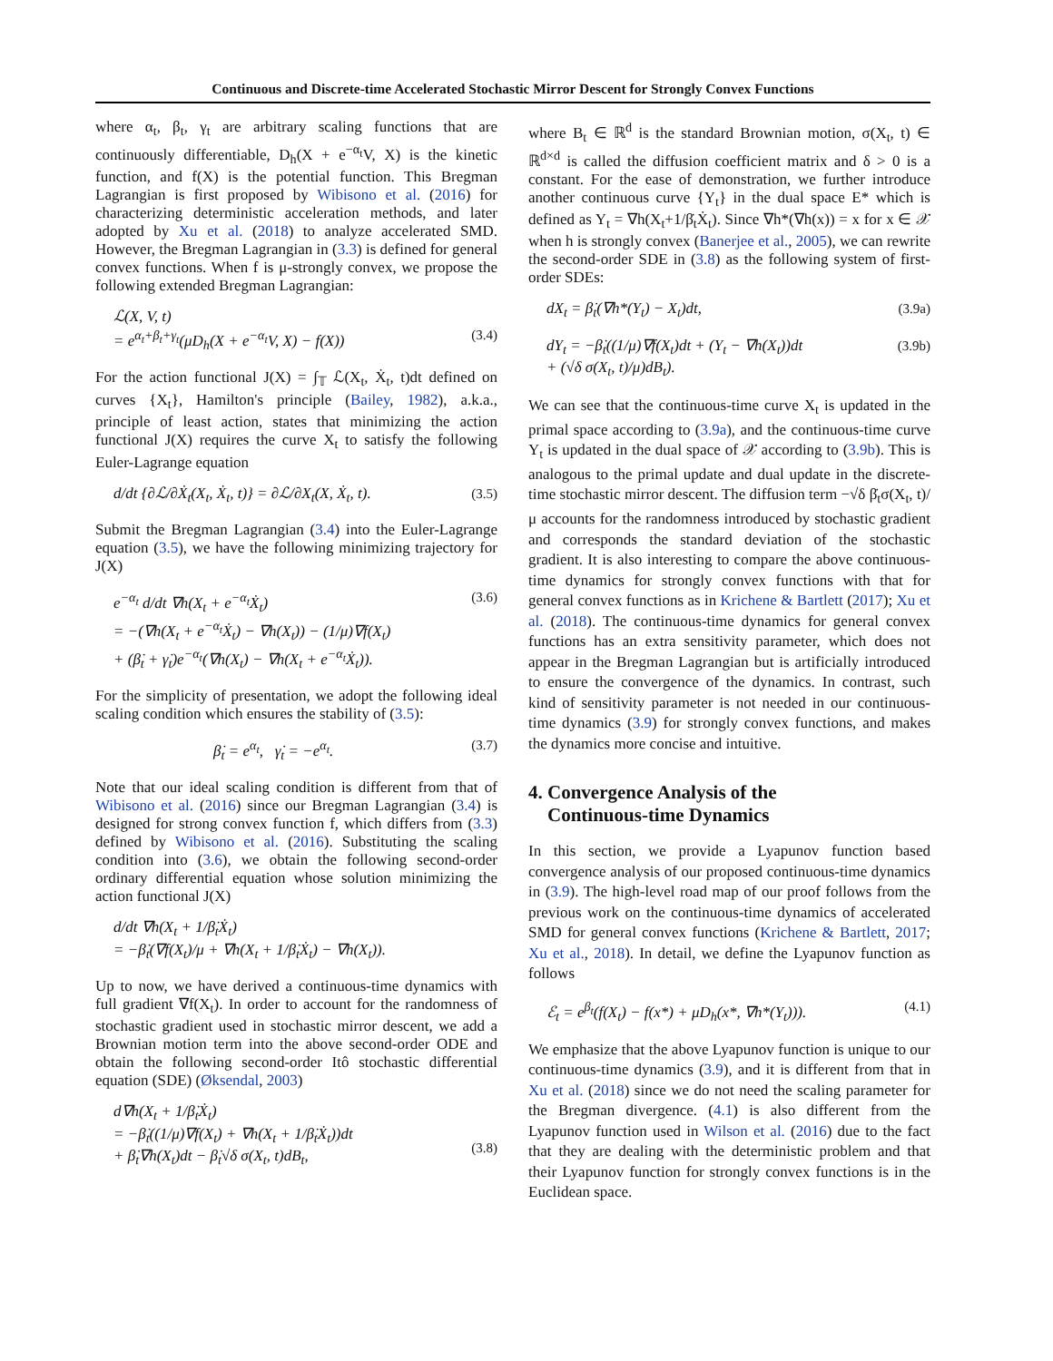Continuous and Discrete-time Accelerated Stochastic Mirror Descent for Strongly Convex Functions
where α<sub>t</sub>, β<sub>t</sub>, γ<sub>t</sub> are arbitrary scaling functions that are continuously differentiable, D<sub>h</sub>(X + e<sup>−α<sub>t</sub></sup>V, X) is the kinetic function, and f(X) is the potential function. This Bregman Lagrangian is first proposed by Wibisono et al. (2016) for characterizing deterministic acceleration methods, and later adopted by Xu et al. (2018) to analyze accelerated SMD. However, the Bregman Lagrangian in (3.3) is defined for general convex functions. When f is μ-strongly convex, we propose the following extended Bregman Lagrangian:
ℒ(X, V, t)
= e<sup>α<sub>t</sub>+β<sub>t</sub>+γ<sub>t</sub></sup>(μD<sub>h</sub>(X + e<sup>−α<sub>t</sub></sup>V, X) − f(X))
(3.4)
For the action functional J(X) = ∫<sub>𝕋</sub> ℒ(X<sub>t</sub>, Ẋ<sub>t</sub>, t)dt defined on curves {X<sub>t</sub>}, Hamilton's principle (Bailey, 1982), a.k.a., principle of least action, states that minimizing the action functional J(X) requires the curve X<sub>t</sub> to satisfy the following Euler-Lagrange equation
d/dt {∂ℒ/∂Ẋ<sub>t</sub>(X<sub>t</sub>, Ẋ<sub>t</sub>, t)} = ∂ℒ/∂X<sub>t</sub>(X, Ẋ<sub>t</sub>, t). (3.5)
Submit the Bregman Lagrangian (3.4) into the Euler-Lagrange equation (3.5), we have the following minimizing trajectory for J(X)
e<sup>−α<sub>t</sub></sup> d/dt ∇h(X<sub>t</sub> + e<sup>−α<sub>t</sub></sup>Ẋ<sub>t</sub>)
= −(∇h(X<sub>t</sub> + e<sup>−α<sub>t</sub></sup>Ẋ<sub>t</sub>) − ∇h(X<sub>t</sub>)) − (1/μ)∇f(X<sub>t</sub>)
+ (β̇<sub>t</sub> + γ̇<sub>t</sub>)e<sup>−α<sub>t</sub></sup>(∇h(X<sub>t</sub>) − ∇h(X<sub>t</sub> + e<sup>−α<sub>t</sub></sup>Ẋ<sub>t</sub>)). (3.6)
For the simplicity of presentation, we adopt the following ideal scaling condition which ensures the stability of (3.5):
β̇<sub>t</sub> = e<sup>α<sub>t</sub></sup>, γ̇<sub>t</sub> = −e<sup>α<sub>t</sub></sup>. (3.7)
Note that our ideal scaling condition is different from that of Wibisono et al. (2016) since our Bregman Lagrangian (3.4) is designed for strong convex function f, which differs from (3.3) defined by Wibisono et al. (2016). Substituting the scaling condition into (3.6), we obtain the following second-order ordinary differential equation whose solution minimizing the action functional J(X)
d/dt ∇h(X<sub>t</sub> + 1/β̇<sub>t</sub>Ẋ<sub>t</sub>)
= −β̇<sub>t</sub>(∇f(X<sub>t</sub>)/μ + ∇h(X<sub>t</sub> + 1/β̇<sub>t</sub>Ẋ<sub>t</sub>) − ∇h(X<sub>t</sub>)).
Up to now, we have derived a continuous-time dynamics with full gradient ∇f(X<sub>t</sub>). In order to account for the randomness of stochastic gradient used in stochastic mirror descent, we add a Brownian motion term into the above second-order ODE and obtain the following second-order Itô stochastic differential equation (SDE) (Øksendal, 2003)
d∇h(X<sub>t</sub> + 1/β̇<sub>t</sub>Ẋ<sub>t</sub>)
= −β̇<sub>t</sub>((1/μ)∇f(X<sub>t</sub>) + ∇h(X<sub>t</sub> + 1/β̇<sub>t</sub>Ẋ<sub>t</sub>))dt
+ β̇<sub>t</sub>∇h(X<sub>t</sub>)dt − β̇<sub>t</sub>√δ σ(X<sub>t</sub>, t)dB<sub>t</sub>,
(3.8)
where B<sub>t</sub> ∈ ℝ<sup>d</sup> is the standard Brownian motion, σ(X<sub>t</sub>, t) ∈ ℝ<sup>d×d</sup> is called the diffusion coefficient matrix and δ > 0 is a constant. For the ease of demonstration, we further introduce another continuous curve {Y<sub>t</sub>} in the dual space E* which is defined as Y<sub>t</sub> = ∇h(X<sub>t</sub>+1/β̇<sub>t</sub>Ẋ<sub>t</sub>). Since ∇h*(∇h(x)) = x for x ∈ 𝒳 when h is strongly convex (Banerjee et al., 2005), we can rewrite the second-order SDE in (3.8) as the following system of first-order SDEs:
dX<sub>t</sub> = β̇<sub>t</sub>(∇h*(Y<sub>t</sub>) − X<sub>t</sub>)dt, (3.9a)
dY<sub>t</sub> = −β̇<sub>t</sub>((1/μ)∇f(X<sub>t</sub>)dt + (Y<sub>t</sub> − ∇h(X<sub>t</sub>))dt
+ (√δ σ(X<sub>t</sub>, t)/μ)dB<sub>t</sub>). (3.9b)
We can see that the continuous-time curve X<sub>t</sub> is updated in the primal space according to (3.9a), and the continuous-time curve Y<sub>t</sub> is updated in the dual space of 𝒳 according to (3.9b). This is analogous to the primal update and dual update in the discrete-time stochastic mirror descent. The diffusion term −√δ β̇<sub>t</sub>σ(X<sub>t</sub>, t)/μ accounts for the randomness introduced by stochastic gradient and corresponds the standard deviation of the stochastic gradient. It is also interesting to compare the above continuous-time dynamics for strongly convex functions with that for general convex functions as in Krichene & Bartlett (2017); Xu et al. (2018). The continuous-time dynamics for general convex functions has an extra sensitivity parameter, which does not appear in the Bregman Lagrangian but is artificially introduced to ensure the convergence of the dynamics. In contrast, such kind of sensitivity parameter is not needed in our continuous-time dynamics (3.9) for strongly convex functions, and makes the dynamics more concise and intuitive.
4. Convergence Analysis of the
Continuous-time Dynamics
In this section, we provide a Lyapunov function based convergence analysis of our proposed continuous-time dynamics in (3.9). The high-level road map of our proof follows from the previous work on the continuous-time dynamics of accelerated SMD for general convex functions (Krichene & Bartlett, 2017; Xu et al., 2018). In detail, we define the Lyapunov function as follows
ℰ<sub>t</sub> = e<sup>β<sub>t</sub></sup>(f(X<sub>t</sub>) − f(x*) + μD<sub>h</sub>(x*, ∇h*(Y<sub>t</sub>))). (4.1)
We emphasize that the above Lyapunov function is unique to our continuous-time dynamics (3.9), and it is different from that in Xu et al. (2018) since we do not need the scaling parameter for the Bregman divergence. (4.1) is also different from the Lyapunov function used in Wilson et al. (2016) due to the fact that they are dealing with the deterministic problem and that their Lyapunov function for strongly convex functions is in the Euclidean space.